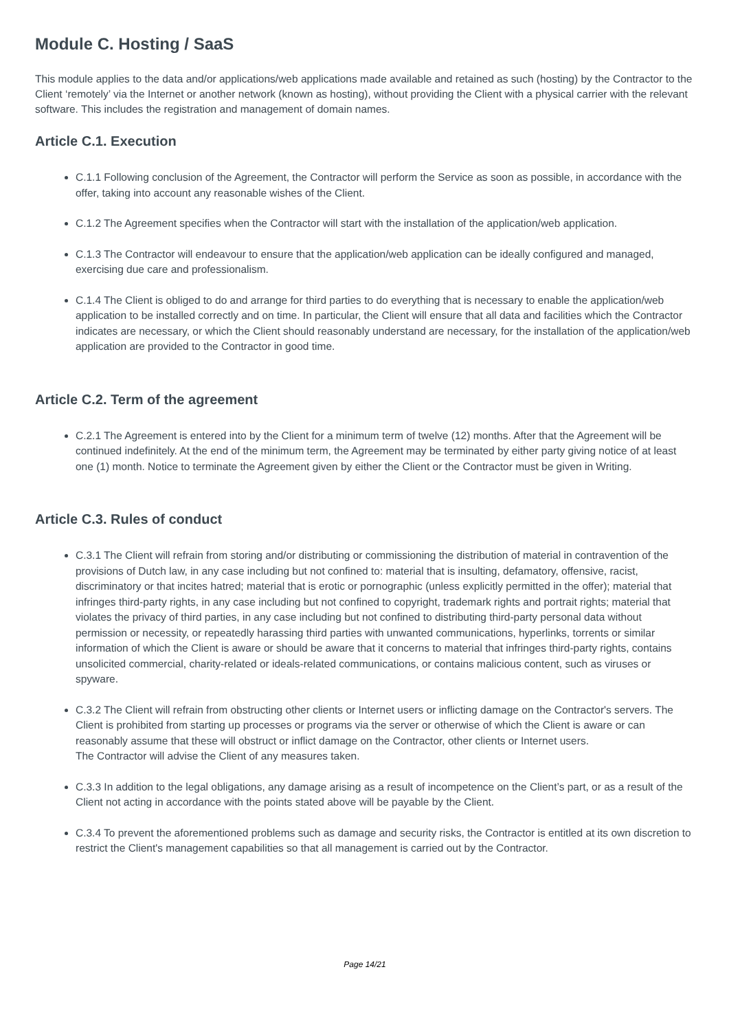Module C. Hosting / SaaS
This module applies to the data and/or applications/web applications made available and retained as such (hosting) by the Contractor to the Client ‘remotely’ via the Internet or another network (known as hosting), without providing the Client with a physical carrier with the relevant software. This includes the registration and management of domain names.
Article C.1. Execution
C.1.1 Following conclusion of the Agreement, the Contractor will perform the Service as soon as possible, in accordance with the offer, taking into account any reasonable wishes of the Client.
C.1.2 The Agreement specifies when the Contractor will start with the installation of the application/web application.
C.1.3 The Contractor will endeavour to ensure that the application/web application can be ideally configured and managed, exercising due care and professionalism.
C.1.4 The Client is obliged to do and arrange for third parties to do everything that is necessary to enable the application/web application to be installed correctly and on time. In particular, the Client will ensure that all data and facilities which the Contractor indicates are necessary, or which the Client should reasonably understand are necessary, for the installation of the application/web application are provided to the Contractor in good time.
Article C.2. Term of the agreement
C.2.1 The Agreement is entered into by the Client for a minimum term of twelve (12) months. After that the Agreement will be continued indefinitely. At the end of the minimum term, the Agreement may be terminated by either party giving notice of at least one (1) month. Notice to terminate the Agreement given by either the Client or the Contractor must be given in Writing.
Article C.3. Rules of conduct
C.3.1 The Client will refrain from storing and/or distributing or commissioning the distribution of material in contravention of the provisions of Dutch law, in any case including but not confined to: material that is insulting, defamatory, offensive, racist, discriminatory or that incites hatred; material that is erotic or pornographic (unless explicitly permitted in the offer); material that infringes third-party rights, in any case including but not confined to copyright, trademark rights and portrait rights; material that violates the privacy of third parties, in any case including but not confined to distributing third-party personal data without permission or necessity, or repeatedly harassing third parties with unwanted communications, hyperlinks, torrents or similar information of which the Client is aware or should be aware that it concerns to material that infringes third-party rights, contains unsolicited commercial, charity-related or ideals-related communications, or contains malicious content, such as viruses or spyware.
C.3.2 The Client will refrain from obstructing other clients or Internet users or inflicting damage on the Contractor's servers. The Client is prohibited from starting up processes or programs via the server or otherwise of which the Client is aware or can reasonably assume that these will obstruct or inflict damage on the Contractor, other clients or Internet users.
The Contractor will advise the Client of any measures taken.
C.3.3 In addition to the legal obligations, any damage arising as a result of incompetence on the Client’s part, or as a result of the Client not acting in accordance with the points stated above will be payable by the Client.
C.3.4 To prevent the aforementioned problems such as damage and security risks, the Contractor is entitled at its own discretion to restrict the Client's management capabilities so that all management is carried out by the Contractor.
Page 14/21